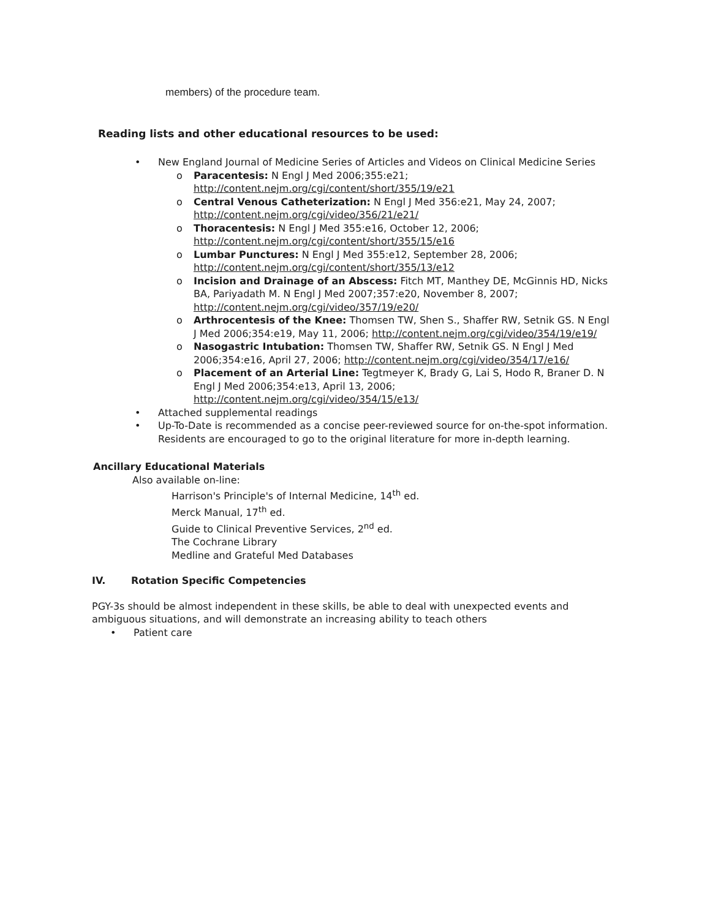members) of the procedure team.
Reading lists and other educational resources to be used:
• New England Journal of Medicine Series of Articles and Videos on Clinical Medicine Series
o Paracentesis: N Engl J Med 2006;355:e21; http://content.nejm.org/cgi/content/short/355/19/e21
o Central Venous Catheterization: N Engl J Med 356:e21, May 24, 2007; http://content.nejm.org/cgi/video/356/21/e21/
o Thoracentesis: N Engl J Med 355:e16, October 12, 2006; http://content.nejm.org/cgi/content/short/355/15/e16
o Lumbar Punctures: N Engl J Med 355:e12, September 28, 2006; http://content.nejm.org/cgi/content/short/355/13/e12
o Incision and Drainage of an Abscess: Fitch MT, Manthey DE, McGinnis HD, Nicks BA, Pariyadath M. N Engl J Med 2007;357:e20, November 8, 2007; http://content.nejm.org/cgi/video/357/19/e20/
o Arthrocentesis of the Knee: Thomsen TW, Shen S., Shaffer RW, Setnik GS. N Engl J Med 2006;354:e19, May 11, 2006; http://content.nejm.org/cgi/video/354/19/e19/
o Nasogastric Intubation: Thomsen TW, Shaffer RW, Setnik GS. N Engl J Med 2006;354:e16, April 27, 2006; http://content.nejm.org/cgi/video/354/17/e16/
o Placement of an Arterial Line: Tegtmeyer K, Brady G, Lai S, Hodo R, Braner D. N Engl J Med 2006;354:e13, April 13, 2006; http://content.nejm.org/cgi/video/354/15/e13/
• Attached supplemental readings
• Up-To-Date is recommended as a concise peer-reviewed source for on-the-spot information. Residents are encouraged to go to the original literature for more in-depth learning.
Ancillary Educational Materials
Also available on-line:
Harrison's Principle's of Internal Medicine, 14<sup>th</sup> ed.
Merck Manual, 17<sup>th</sup> ed.
Guide to Clinical Preventive Services, 2<sup>nd</sup> ed.
The Cochrane Library
Medline and Grateful Med Databases
IV. Rotation Specific Competencies
PGY-3s should be almost independent in these skills, be able to deal with unexpected events and ambiguous situations, and will demonstrate an increasing ability to teach others
• Patient care